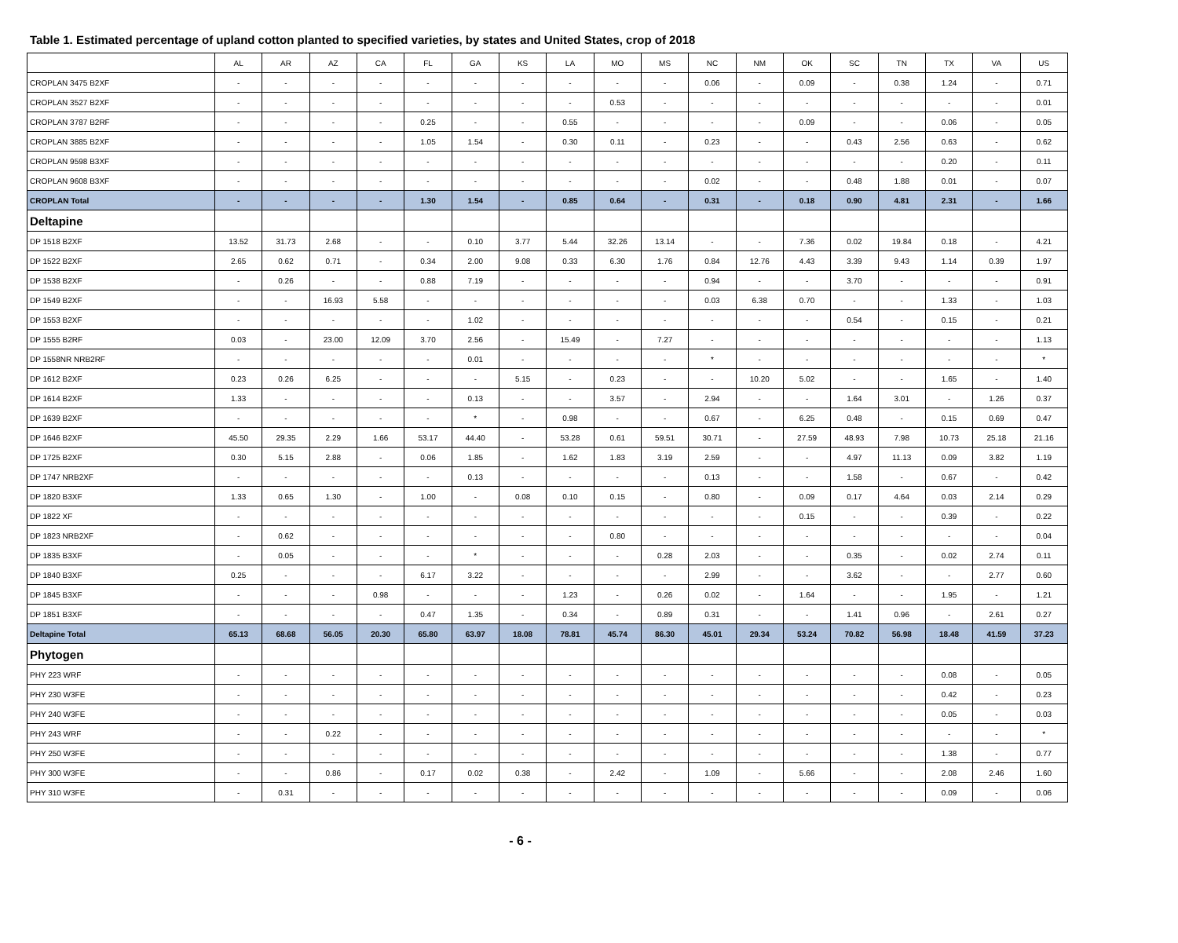Table 1. Estimated percentage of upland cotton planted to specified varieties, by states and United States, crop of 2018
| | AL | AR | AZ | CA | FL | GA | KS | LA | MO | MS | NC | NM | OK | SC | TN | TX | VA | US |
| --- | --- | --- | --- | --- | --- | --- | --- | --- | --- | --- | --- | --- | --- | --- | --- | --- | --- | --- |
| CROPLAN 3475 B2XF | - | - | - | - | - | - | - | - | - | - | 0.06 | - | 0.09 | - | 0.38 | 1.24 | - | 0.71 |
| CROPLAN 3527 B2XF | - | - | - | - | - | - | - | - | 0.53 | - | - | - | - | - | - | - | - | 0.01 |
| CROPLAN 3787 B2RF | - | - | - | - | 0.25 | - | - | 0.55 | - | - | - | - | 0.09 | - | - | 0.06 | - | 0.05 |
| CROPLAN 3885 B2XF | - | - | - | - | 1.05 | 1.54 | - | 0.30 | 0.11 | - | 0.23 | - | - | 0.43 | 2.56 | 0.63 | - | 0.62 |
| CROPLAN 9598 B3XF | - | - | - | - | - | - | - | - | - | - | - | - | - | - | - | 0.20 | - | 0.11 |
| CROPLAN 9608 B3XF | - | - | - | - | - | - | - | - | - | - | 0.02 | - | - | 0.48 | 1.88 | 0.01 | - | 0.07 |
| CROPLAN Total | - | - | - | - | 1.30 | 1.54 | - | 0.85 | 0.64 | - | 0.31 | - | 0.18 | 0.90 | 4.81 | 2.31 | - | 1.66 |
| Deltapine | | | | | | | | | | | | | | | | | | |
| DP 1518 B2XF | 13.52 | 31.73 | 2.68 | - | - | 0.10 | 3.77 | 5.44 | 32.26 | 13.14 | - | - | 7.36 | 0.02 | 19.84 | 0.18 | - | 4.21 |
| DP 1522 B2XF | 2.65 | 0.62 | 0.71 | - | 0.34 | 2.00 | 9.08 | 0.33 | 6.30 | 1.76 | 0.84 | 12.76 | 4.43 | 3.39 | 9.43 | 1.14 | 0.39 | 1.97 |
| DP 1538 B2XF | - | 0.26 | - | - | 0.88 | 7.19 | - | - | - | - | 0.94 | - | - | 3.70 | - | - | - | 0.91 |
| DP 1549 B2XF | - | - | 16.93 | 5.58 | - | - | - | - | - | - | 0.03 | 6.38 | 0.70 | - | - | 1.33 | - | 1.03 |
| DP 1553 B2XF | - | - | - | - | - | 1.02 | - | - | - | - | - | - | - | 0.54 | - | 0.15 | - | 0.21 |
| DP 1555 B2RF | 0.03 | - | 23.00 | 12.09 | 3.70 | 2.56 | - | 15.49 | - | 7.27 | - | - | - | - | - | - | - | 1.13 |
| DP 1558NR NRB2RF | - | - | - | - | - | 0.01 | - | - | - | - | * | - | - | - | - | - | - | * |
| DP 1612 B2XF | 0.23 | 0.26 | 6.25 | - | - | - | 5.15 | - | 0.23 | - | - | 10.20 | 5.02 | - | - | 1.65 | - | 1.40 |
| DP 1614 B2XF | 1.33 | - | - | - | - | 0.13 | - | - | 3.57 | - | 2.94 | - | - | 1.64 | 3.01 | - | 1.26 | 0.37 |
| DP 1639 B2XF | - | - | - | - | - | * | - | 0.98 | - | - | 0.67 | - | 6.25 | 0.48 | - | 0.15 | 0.69 | 0.47 |
| DP 1646 B2XF | 45.50 | 29.35 | 2.29 | 1.66 | 53.17 | 44.40 | - | 53.28 | 0.61 | 59.51 | 30.71 | - | 27.59 | 48.93 | 7.98 | 10.73 | 25.18 | 21.16 |
| DP 1725 B2XF | 0.30 | 5.15 | 2.88 | - | 0.06 | 1.85 | - | 1.62 | 1.83 | 3.19 | 2.59 | - | - | 4.97 | 11.13 | 0.09 | 3.82 | 1.19 |
| DP 1747 NRB2XF | - | - | - | - | - | 0.13 | - | - | - | - | 0.13 | - | - | 1.58 | - | 0.67 | - | 0.42 |
| DP 1820 B3XF | 1.33 | 0.65 | 1.30 | - | 1.00 | - | 0.08 | 0.10 | 0.15 | - | 0.80 | - | 0.09 | 0.17 | 4.64 | 0.03 | 2.14 | 0.29 |
| DP 1822 XF | - | - | - | - | - | - | - | - | - | - | - | - | 0.15 | - | - | 0.39 | - | 0.22 |
| DP 1823 NRB2XF | - | 0.62 | - | - | - | - | - | - | 0.80 | - | - | - | - | - | - | - | - | 0.04 |
| DP 1835 B3XF | - | 0.05 | - | - | - | * | - | - | - | 0.28 | 2.03 | - | - | 0.35 | - | 0.02 | 2.74 | 0.11 |
| DP 1840 B3XF | 0.25 | - | - | - | 6.17 | 3.22 | - | - | - | - | 2.99 | - | - | 3.62 | - | - | 2.77 | 0.60 |
| DP 1845 B3XF | - | - | - | 0.98 | - | - | - | 1.23 | - | 0.26 | 0.02 | - | 1.64 | - | - | 1.95 | - | 1.21 |
| DP 1851 B3XF | - | - | - | - | 0.47 | 1.35 | - | 0.34 | - | 0.89 | 0.31 | - | - | 1.41 | 0.96 | - | 2.61 | 0.27 |
| Deltapine Total | 65.13 | 68.68 | 56.05 | 20.30 | 65.80 | 63.97 | 18.08 | 78.81 | 45.74 | 86.30 | 45.01 | 29.34 | 53.24 | 70.82 | 56.98 | 18.48 | 41.59 | 37.23 |
| Phytogen | | | | | | | | | | | | | | | | | | |
| PHY 223 WRF | - | - | - | - | - | - | - | - | - | - | - | - | - | - | - | 0.08 | - | 0.05 |
| PHY 230 W3FE | - | - | - | - | - | - | - | - | - | - | - | - | - | - | - | 0.42 | - | 0.23 |
| PHY 240 W3FE | - | - | - | - | - | - | - | - | - | - | - | - | - | - | - | 0.05 | - | 0.03 |
| PHY 243 WRF | - | - | 0.22 | - | - | - | - | - | - | - | - | - | - | - | - | - | - | * |
| PHY 250 W3FE | - | - | - | - | - | - | - | - | - | - | - | - | - | - | - | 1.38 | - | 0.77 |
| PHY 300 W3FE | - | - | 0.86 | - | 0.17 | 0.02 | 0.38 | - | 2.42 | - | 1.09 | - | 5.66 | - | - | 2.08 | 2.46 | 1.60 |
| PHY 310 W3FE | - | 0.31 | - | - | - | - | - | - | - | - | - | - | - | - | - | 0.09 | - | 0.06 |
- 6 -